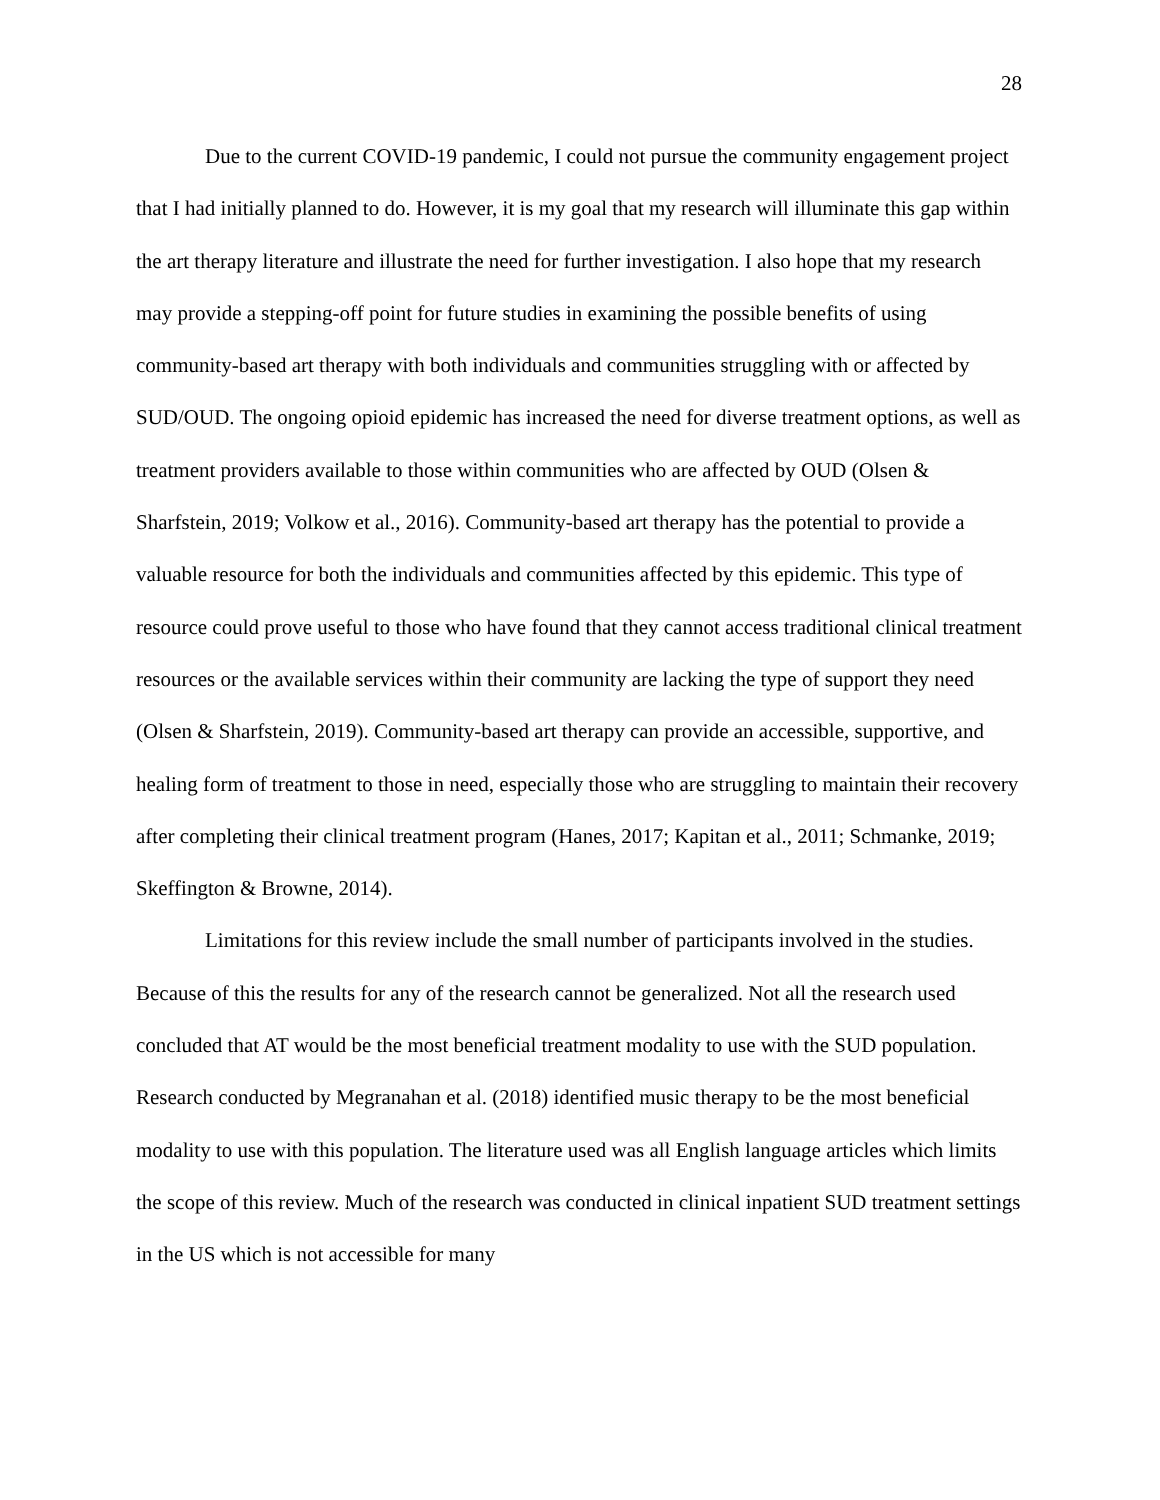28
Due to the current COVID-19 pandemic, I could not pursue the community engagement project that I had initially planned to do. However, it is my goal that my research will illuminate this gap within the art therapy literature and illustrate the need for further investigation. I also hope that my research may provide a stepping-off point for future studies in examining the possible benefits of using community-based art therapy with both individuals and communities struggling with or affected by SUD/OUD. The ongoing opioid epidemic has increased the need for diverse treatment options, as well as treatment providers available to those within communities who are affected by OUD (Olsen & Sharfstein, 2019; Volkow et al., 2016). Community-based art therapy has the potential to provide a valuable resource for both the individuals and communities affected by this epidemic. This type of resource could prove useful to those who have found that they cannot access traditional clinical treatment resources or the available services within their community are lacking the type of support they need (Olsen & Sharfstein, 2019). Community-based art therapy can provide an accessible, supportive, and healing form of treatment to those in need, especially those who are struggling to maintain their recovery after completing their clinical treatment program (Hanes, 2017; Kapitan et al., 2011; Schmanke, 2019; Skeffington & Browne, 2014).
Limitations for this review include the small number of participants involved in the studies. Because of this the results for any of the research cannot be generalized. Not all the research used concluded that AT would be the most beneficial treatment modality to use with the SUD population. Research conducted by Megranahan et al. (2018) identified music therapy to be the most beneficial modality to use with this population. The literature used was all English language articles which limits the scope of this review. Much of the research was conducted in clinical inpatient SUD treatment settings in the US which is not accessible for many